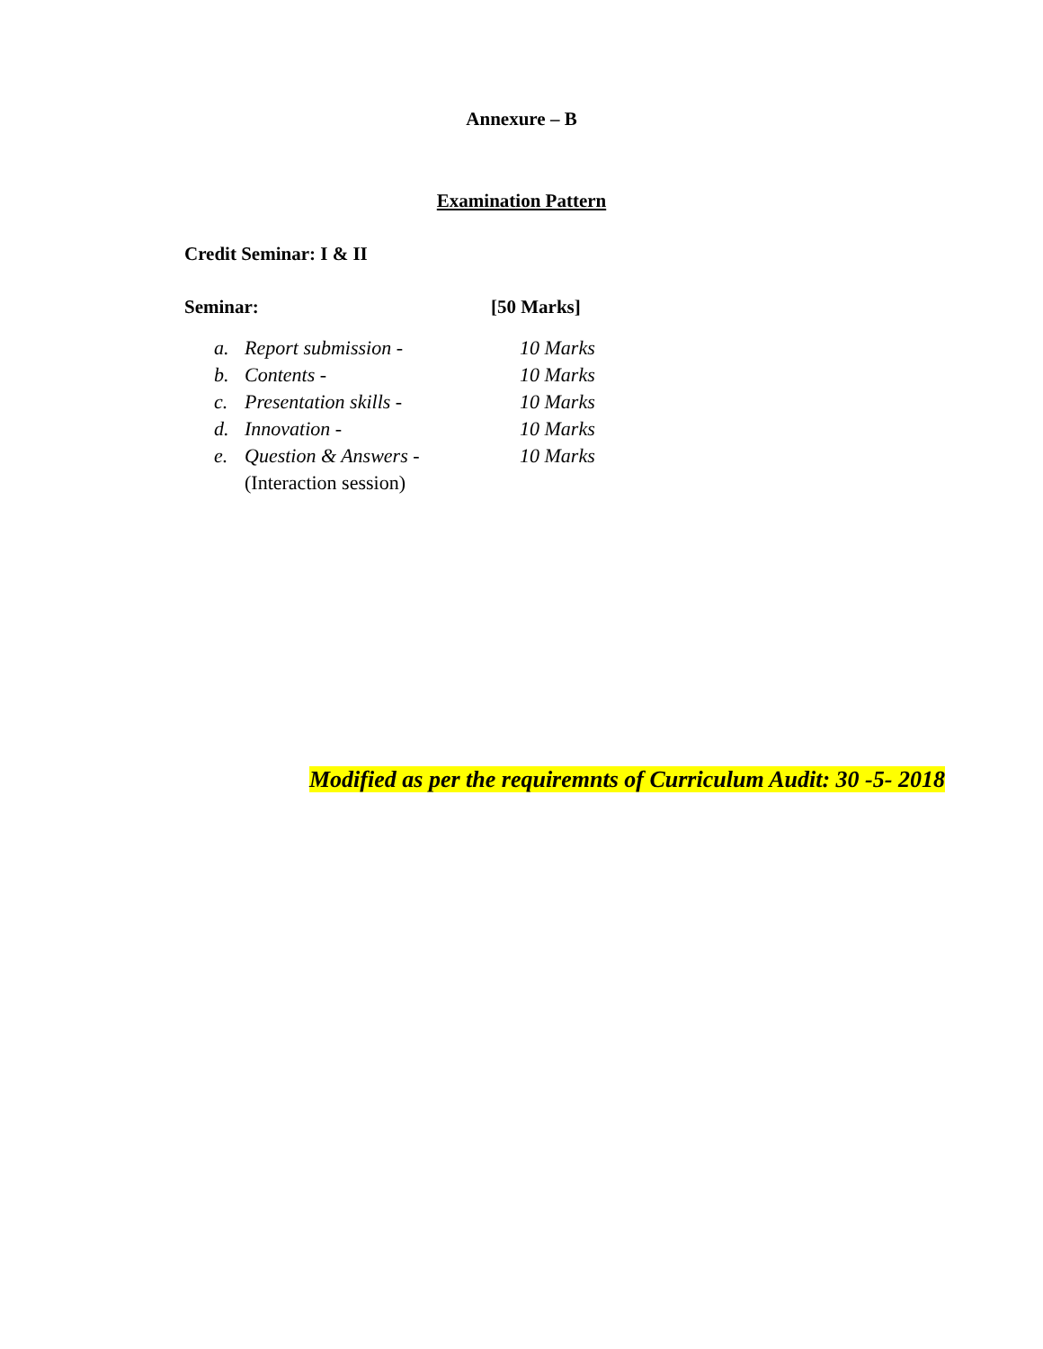Annexure – B
Examination Pattern
Credit Seminar: I & II
Seminar: [50 Marks]
a. Report submission - 10 Marks
b. Contents - 10 Marks
c. Presentation skills - 10 Marks
d. Innovation - 10 Marks
e. Question & Answers - 10 Marks
(Interaction session)
Modified as per the requiremnts of Curriculum Audit: 30 -5- 2018